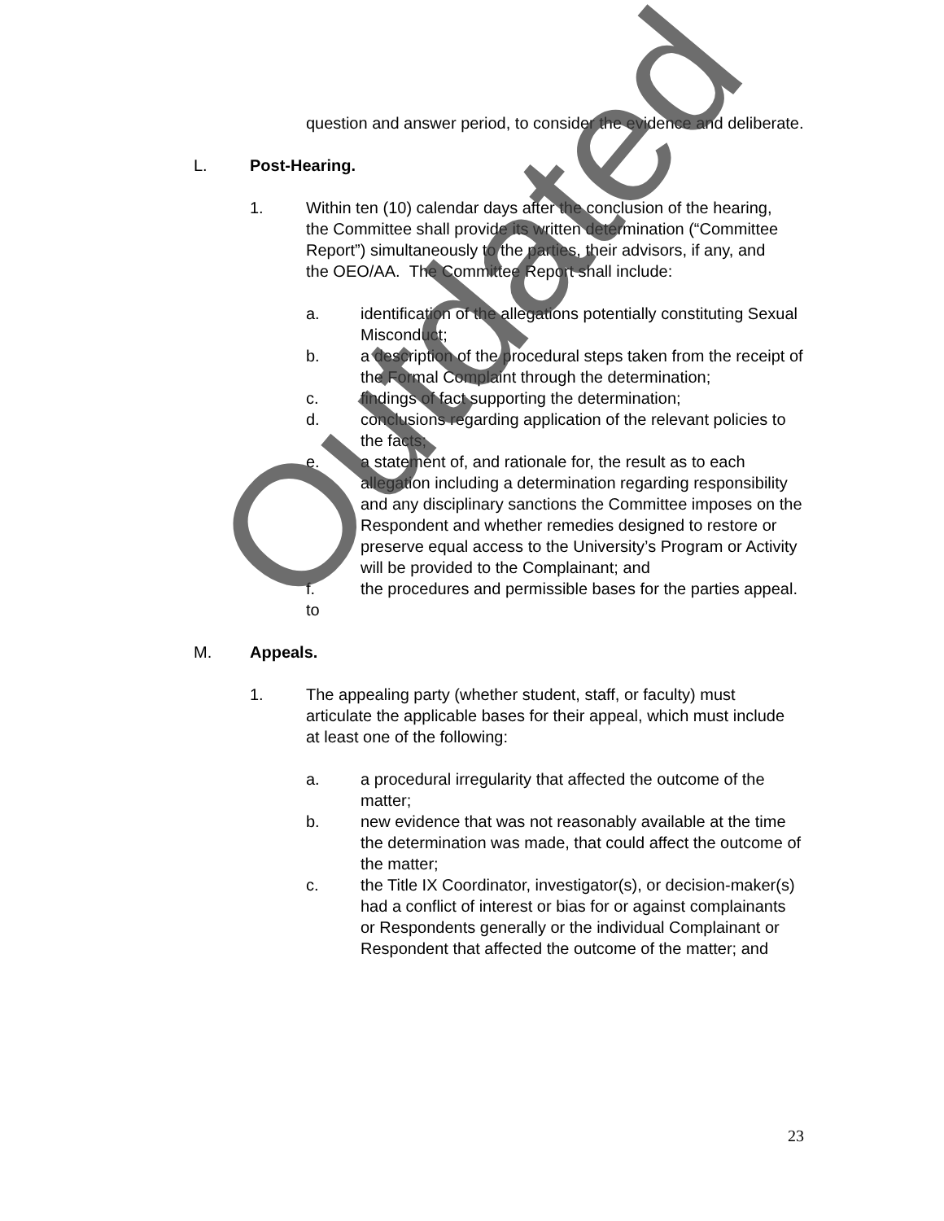question and answer period, to consider the evidence and deliberate.
L. Post-Hearing.
1. Within ten (10) calendar days after the conclusion of the hearing, the Committee shall provide its written determination (“Committee Report”) simultaneously to the parties, their advisors, if any, and the OEO/AA. The Committee Report shall include:
a. identification of the allegations potentially constituting Sexual Misconduct;
b. a description of the procedural steps taken from the receipt of the Formal Complaint through the determination;
c. findings of fact supporting the determination;
d. conclusions regarding application of the relevant policies to the facts;
e. a statement of, and rationale for, the result as to each allegation including a determination regarding responsibility and any disciplinary sanctions the Committee imposes on the Respondent and whether remedies designed to restore or preserve equal access to the University’s Program or Activity will be provided to the Complainant; and
f.
to
the procedures and permissible bases for the parties appeal.
M. Appeals.
1. The appealing party (whether student, staff, or faculty) must articulate the applicable bases for their appeal, which must include at least one of the following:
a. a procedural irregularity that affected the outcome of the matter;
b. new evidence that was not reasonably available at the time the determination was made, that could affect the outcome of the matter;
c. the Title IX Coordinator, investigator(s), or decision-maker(s) had a conflict of interest or bias for or against complainants or Respondents generally or the individual Complainant or Respondent that affected the outcome of the matter; and
23
Outdated